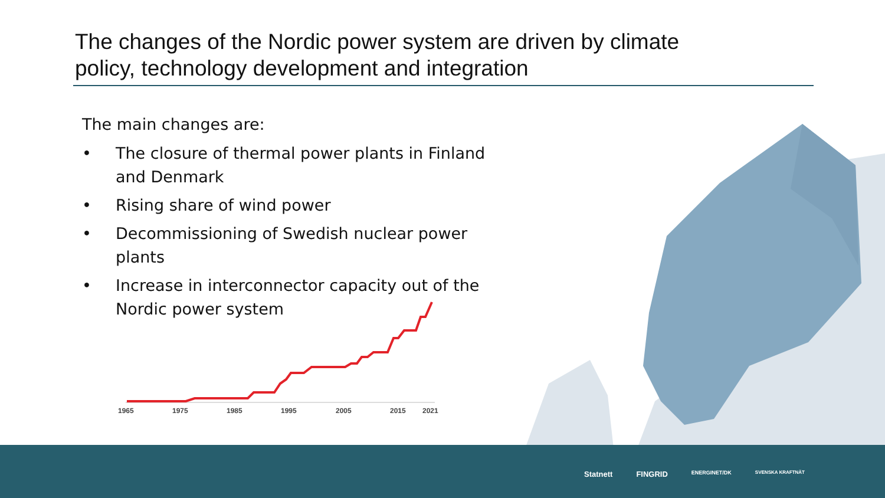The changes of the Nordic power system are driven by climate policy, technology development and integration
The main changes are:
• The closure of thermal power plants in Finland and Denmark
• Rising share of wind power
• Decommissioning of Swedish nuclear power plants
• Increase in interconnector capacity out of the Nordic power system
1965
1975
1985
1995
2005
2015
2021
Statnett FINGRID ENERGINET/DK SVENSKA KRAFTNÄT